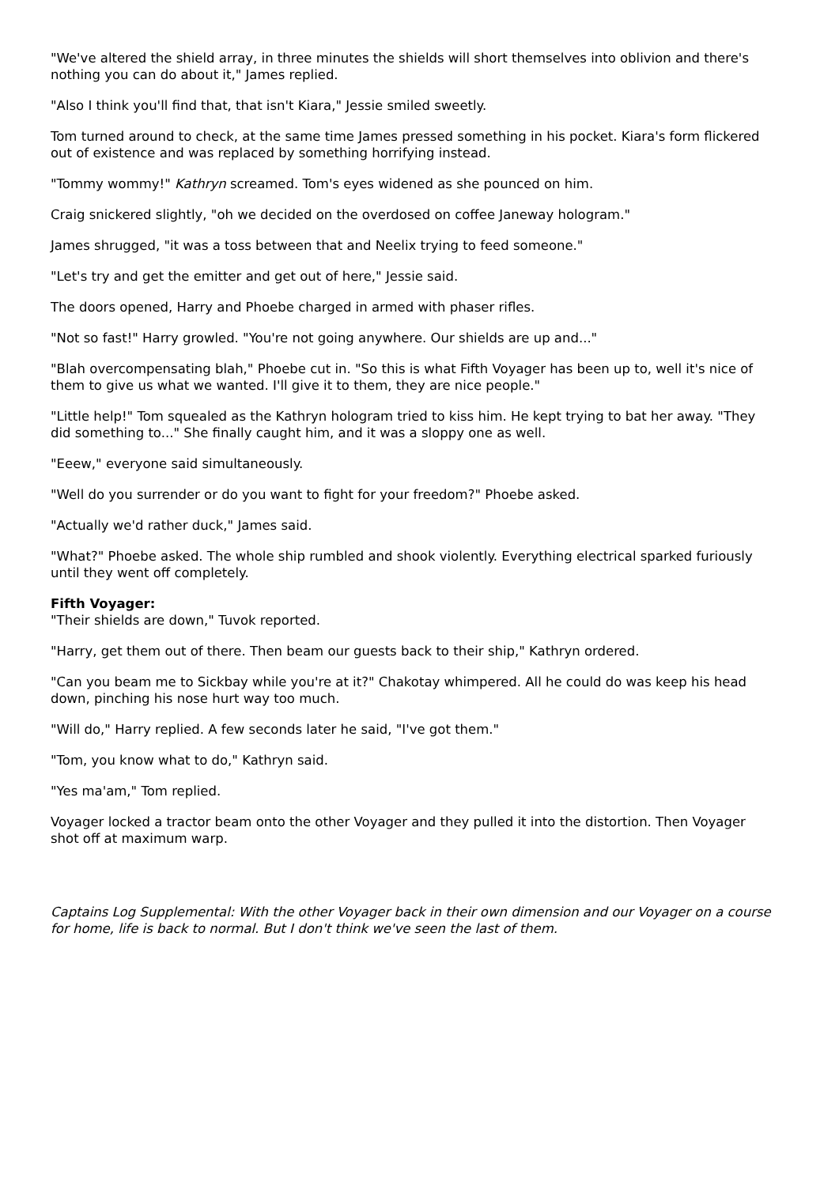"We've altered the shield array, in three minutes the shields will short themselves into oblivion and there's nothing you can do about it," James replied.
"Also I think you'll find that, that isn't Kiara," Jessie smiled sweetly.
Tom turned around to check, at the same time James pressed something in his pocket. Kiara's form flickered out of existence and was replaced by something horrifying instead.
"Tommy wommy!" Kathryn screamed. Tom's eyes widened as she pounced on him.
Craig snickered slightly, "oh we decided on the overdosed on coffee Janeway hologram."
James shrugged, "it was a toss between that and Neelix trying to feed someone."
"Let's try and get the emitter and get out of here," Jessie said.
The doors opened, Harry and Phoebe charged in armed with phaser rifles.
"Not so fast!" Harry growled. "You're not going anywhere. Our shields are up and..."
"Blah overcompensating blah," Phoebe cut in. "So this is what Fifth Voyager has been up to, well it's nice of them to give us what we wanted. I'll give it to them, they are nice people."
"Little help!" Tom squealed as the Kathryn hologram tried to kiss him. He kept trying to bat her away. "They did something to..." She finally caught him, and it was a sloppy one as well.
"Eeew," everyone said simultaneously.
"Well do you surrender or do you want to fight for your freedom?" Phoebe asked.
"Actually we'd rather duck," James said.
"What?" Phoebe asked. The whole ship rumbled and shook violently. Everything electrical sparked furiously until they went off completely.
Fifth Voyager:
"Their shields are down," Tuvok reported.
"Harry, get them out of there. Then beam our guests back to their ship," Kathryn ordered.
"Can you beam me to Sickbay while you're at it?" Chakotay whimpered. All he could do was keep his head down, pinching his nose hurt way too much.
"Will do," Harry replied. A few seconds later he said, "I've got them."
"Tom, you know what to do," Kathryn said.
"Yes ma'am," Tom replied.
Voyager locked a tractor beam onto the other Voyager and they pulled it into the distortion. Then Voyager shot off at maximum warp.
Captains Log Supplemental: With the other Voyager back in their own dimension and our Voyager on a course for home, life is back to normal. But I don't think we've seen the last of them.